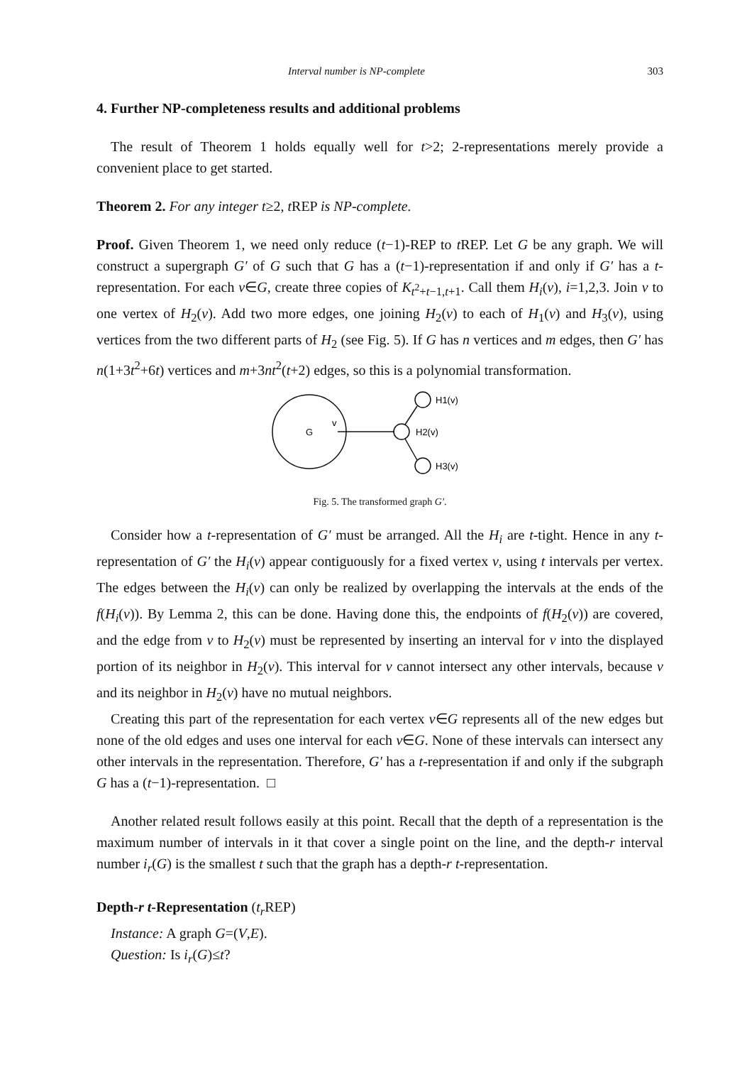Interval number is NP-complete 303
4. Further NP-completeness results and additional problems
The result of Theorem 1 holds equally well for t>2; 2-representations merely provide a convenient place to get started.
Theorem 2. For any integer t≥2, t REP is NP-complete.
Proof. Given Theorem 1, we need only reduce (t−1)-REP to t REP. Let G be any graph. We will construct a supergraph G′ of G such that G has a (t−1)-representation if and only if G′ has a t-representation. For each v∈G, create three copies of K<sub>t<sup>2</sup>+t−1,t+1</sub>. Call them H<sub>i</sub>(v), i=1,2,3. Join v to one vertex of H<sub>2</sub>(v). Add two more edges, one joining H<sub>2</sub>(v) to each of H<sub>1</sub>(v) and H<sub>3</sub>(v), using vertices from the two different parts of H<sub>2</sub> (see Fig. 5). If G has n vertices and m edges, then G′ has n(1+3t<sup>2</sup>+6t) vertices and m+3nt<sup>2</sup>(t+2) edges, so this is a polynomial transformation.
G
v
H2(v)
H1(v)
H3(v)
Fig. 5. The transformed graph G′.
Consider how a t-representation of G′ must be arranged. All the H<sub>i</sub> are t-tight. Hence in any t-representation of G′ the H<sub>i</sub>(v) appear contiguously for a fixed vertex v, using t intervals per vertex. The edges between the H<sub>i</sub>(v) can only be realized by overlapping the intervals at the ends of the f(H<sub>i</sub>(v)). By Lemma 2, this can be done. Having done this, the endpoints of f(H<sub>2</sub>(v)) are covered, and the edge from v to H<sub>2</sub>(v) must be represented by inserting an interval for v into the displayed portion of its neighbor in H<sub>2</sub>(v). This interval for v cannot intersect any other intervals, because v and its neighbor in H<sub>2</sub>(v) have no mutual neighbors.
Creating this part of the representation for each vertex v∈G represents all of the new edges but none of the old edges and uses one interval for each v∈G. None of these intervals can intersect any other intervals in the representation. Therefore, G′ has a t-representation if and only if the subgraph G has a (t−1)-representation. □
Another related result follows easily at this point. Recall that the depth of a representation is the maximum number of intervals in it that cover a single point on the line, and the depth-r interval number i<sub>r</sub>(G) is the smallest t such that the graph has a depth-r t-representation.
Depth-r t-Representation (t<sub>r</sub> REP)
Instance: A graph G=(V,E).
Question: Is i<sub>r</sub>(G)≤t?